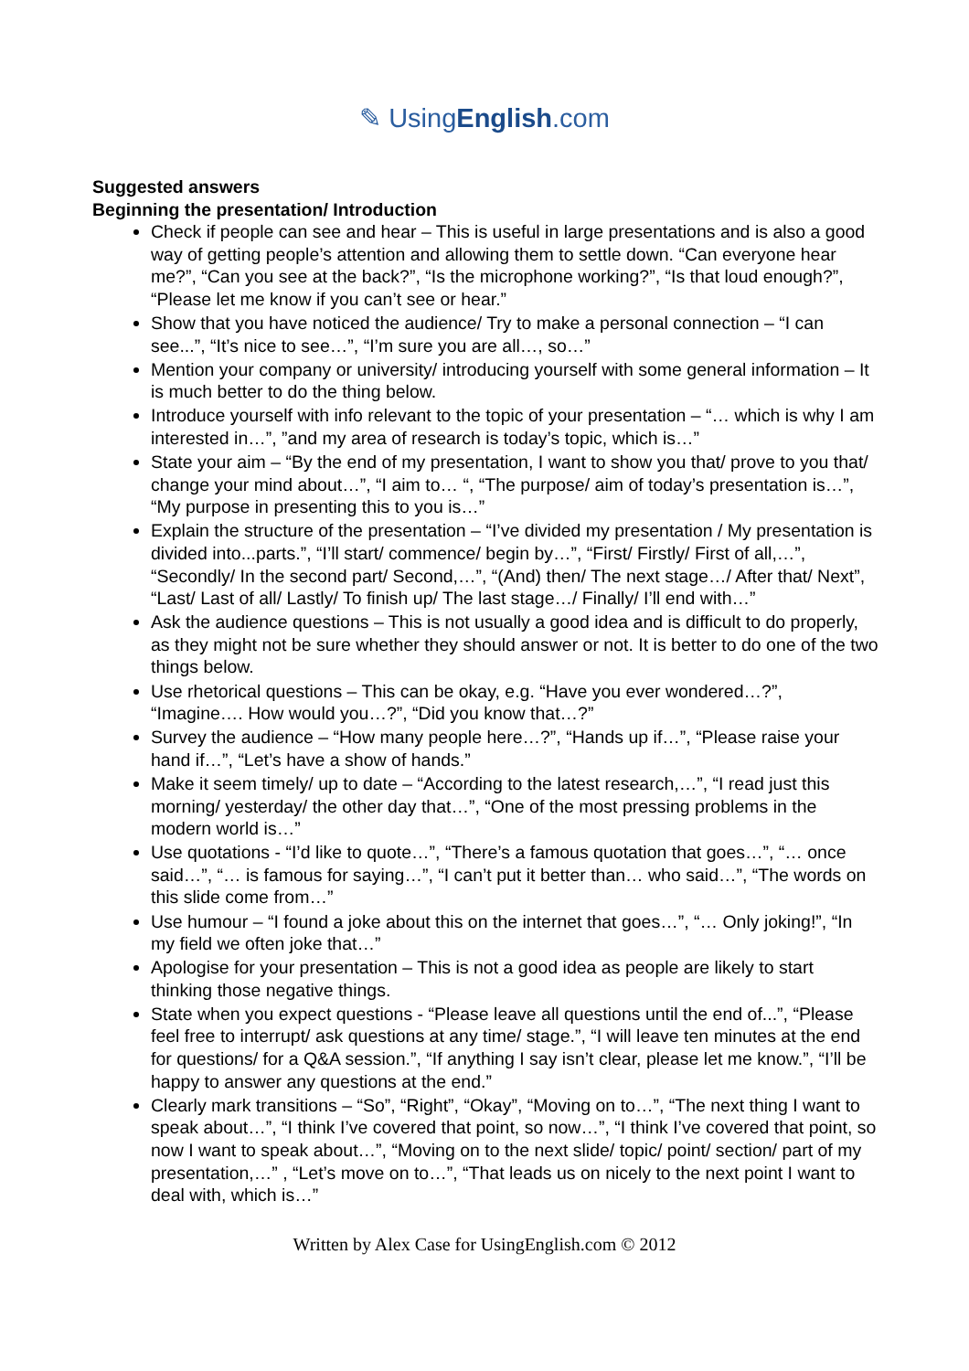✎ UsingEnglish.com
Suggested answers
Beginning the presentation/ Introduction
Check if people can see and hear – This is useful in large presentations and is also a good way of getting people’s attention and allowing them to settle down. “Can everyone hear me?”, “Can you see at the back?”, “Is the microphone working?”, “Is that loud enough?”, “Please let me know if you can’t see or hear.”
Show that you have noticed the audience/ Try to make a personal connection – “I can see...”, “It’s nice to see…”, “I’m sure you are all…, so…”
Mention your company or university/ introducing yourself with some general information – It is much better to do the thing below.
Introduce yourself with info relevant to the topic of your presentation – “… which is why I am interested in…”, ”and my area of research is today’s topic, which is…”
State your aim – “By the end of my presentation, I want to show you that/ prove to you that/ change your mind about…”, “I aim to… “, “The purpose/ aim of today’s presentation is…”, “My purpose in presenting this to you is…”
Explain the structure of the presentation – “I’ve divided my presentation / My presentation is divided into...parts.”, “I’ll start/ commence/ begin by…”, “First/ Firstly/ First of all,…”, “Secondly/ In the second part/ Second,…”, “(And) then/ The next stage…/ After that/ Next”, “Last/ Last of all/ Lastly/ To finish up/ The last stage…/ Finally/ I’ll end with…”
Ask the audience questions – This is not usually a good idea and is difficult to do properly, as they might not be sure whether they should answer or not. It is better to do one of the two things below.
Use rhetorical questions – This can be okay, e.g. “Have you ever wondered…?”, “Imagine…. How would you…?”, “Did you know that…?”
Survey the audience – “How many people here…?”, “Hands up if…”, “Please raise your hand if…”, “Let’s have a show of hands.”
Make it seem timely/ up to date – “According to the latest research,…”, “I read just this morning/ yesterday/ the other day that…”, “One of the most pressing problems in the modern world is…”
Use quotations - “I’d like to quote…”, “There’s a famous quotation that goes…”, “… once said…”, “… is famous for saying…”, “I can’t put it better than… who said…”, “The words on this slide come from…”
Use humour – “I found a joke about this on the internet that goes…”, “… Only joking!”, “In my field we often joke that…”
Apologise for your presentation – This is not a good idea as people are likely to start thinking those negative things.
State when you expect questions - “Please leave all questions until the end of...”, “Please feel free to interrupt/ ask questions at any time/ stage.”, “I will leave ten minutes at the end for questions/ for a Q&A session.”, “If anything I say isn’t clear, please let me know.”, “I’ll be happy to answer any questions at the end.”
Clearly mark transitions – “So”, “Right”, “Okay”, “Moving on to…”, “The next thing I want to speak about…”, “I think I’ve covered that point, so now…”, “I think I’ve covered that point, so now I want to speak about…”, “Moving on to the next slide/ topic/ point/ section/ part of my presentation,…” , “Let’s move on to…”, “That leads us on nicely to the next point I want to deal with, which is…”
Written by Alex Case for UsingEnglish.com © 2012